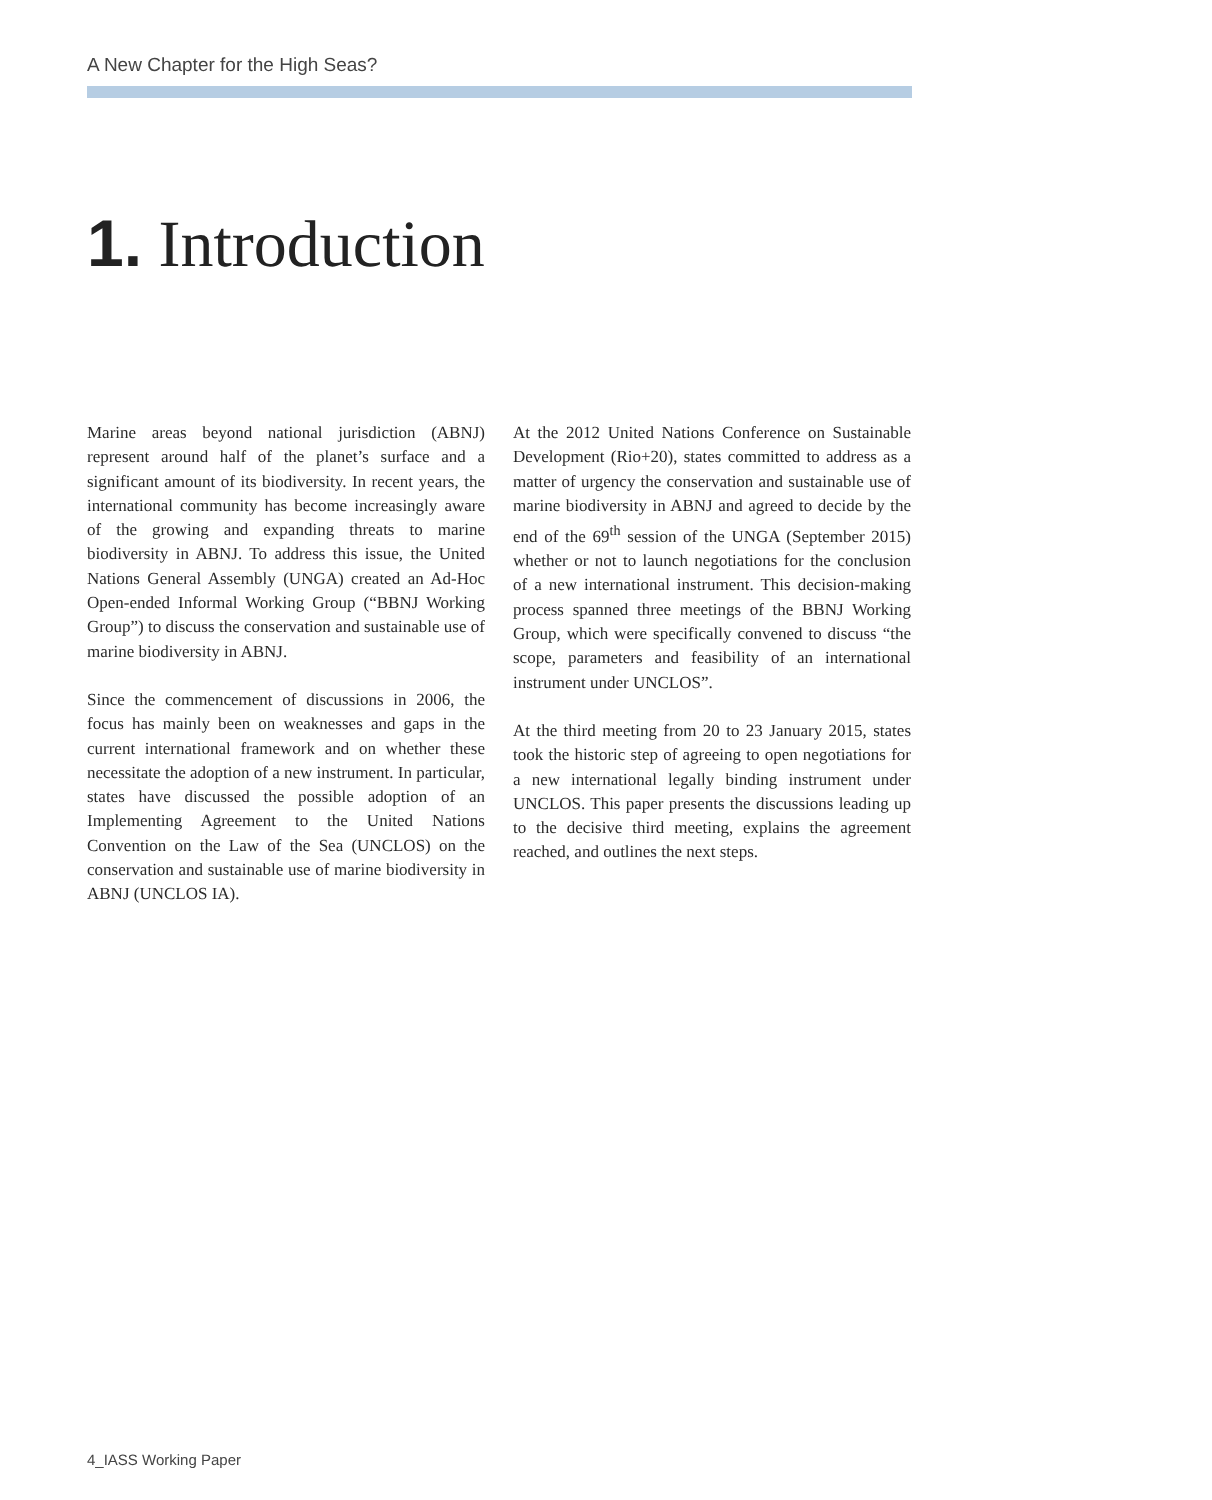A New Chapter for the High Seas?
1. Introduction
Marine areas beyond national jurisdiction (ABNJ) represent around half of the planet’s surface and a significant amount of its biodiversity. In recent years, the international community has become increasingly aware of the growing and expanding threats to marine biodiversity in ABNJ. To address this issue, the United Nations General Assembly (UNGA) created an Ad-Hoc Open-ended Informal Working Group (“BBNJ Working Group”) to discuss the conservation and sustainable use of marine biodiversity in ABNJ.
Since the commencement of discussions in 2006, the focus has mainly been on weaknesses and gaps in the current international framework and on whether these necessitate the adoption of a new instrument. In particular, states have discussed the possible adoption of an Implementing Agreement to the United Nations Convention on the Law of the Sea (UNCLOS) on the conservation and sustainable use of marine biodiversity in ABNJ (UNCLOS IA).
At the 2012 United Nations Conference on Sustainable Development (Rio+20), states committed to address as a matter of urgency the conservation and sustainable use of marine biodiversity in ABNJ and agreed to decide by the end of the 69<sup>th</sup> session of the UNGA (September 2015) whether or not to launch negotiations for the conclusion of a new international instrument. This decision-making process spanned three meetings of the BBNJ Working Group, which were specifically convened to discuss “the scope, parameters and feasibility of an international instrument under UNCLOS”.
At the third meeting from 20 to 23 January 2015, states took the historic step of agreeing to open negotiations for a new international legally binding instrument under UNCLOS. This paper presents the discussions leading up to the decisive third meeting, explains the agreement reached, and outlines the next steps.
4_IASS Working Paper